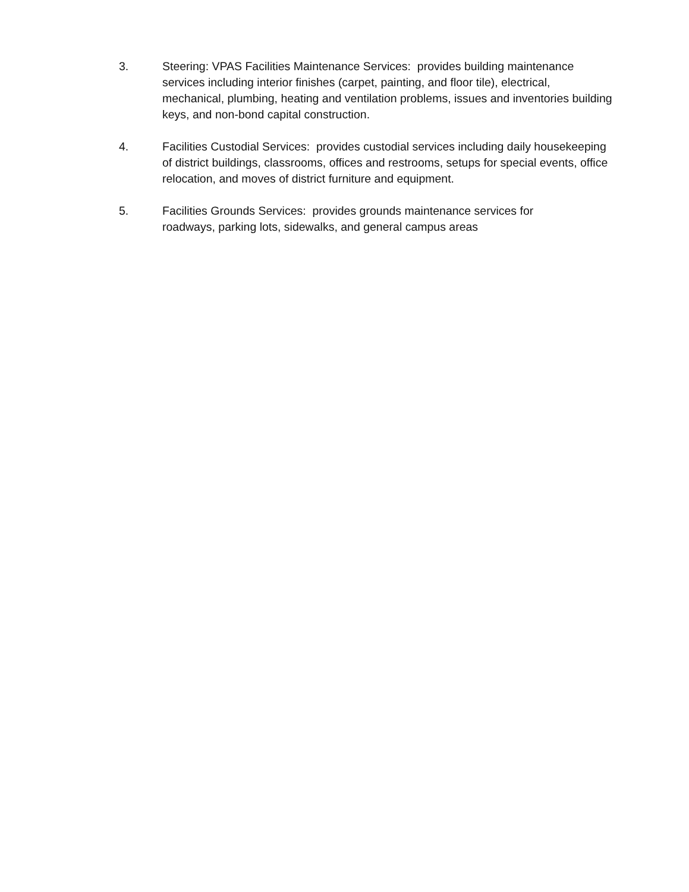3. Steering: VPAS Facilities Maintenance Services: provides building maintenance services including interior finishes (carpet, painting, and floor tile), electrical, mechanical, plumbing, heating and ventilation problems, issues and inventories building keys, and non-bond capital construction.
4. Facilities Custodial Services: provides custodial services including daily housekeeping of district buildings, classrooms, offices and restrooms, setups for special events, office relocation, and moves of district furniture and equipment.
5. Facilities Grounds Services: provides grounds maintenance services for
roadways, parking lots, sidewalks, and general campus areas